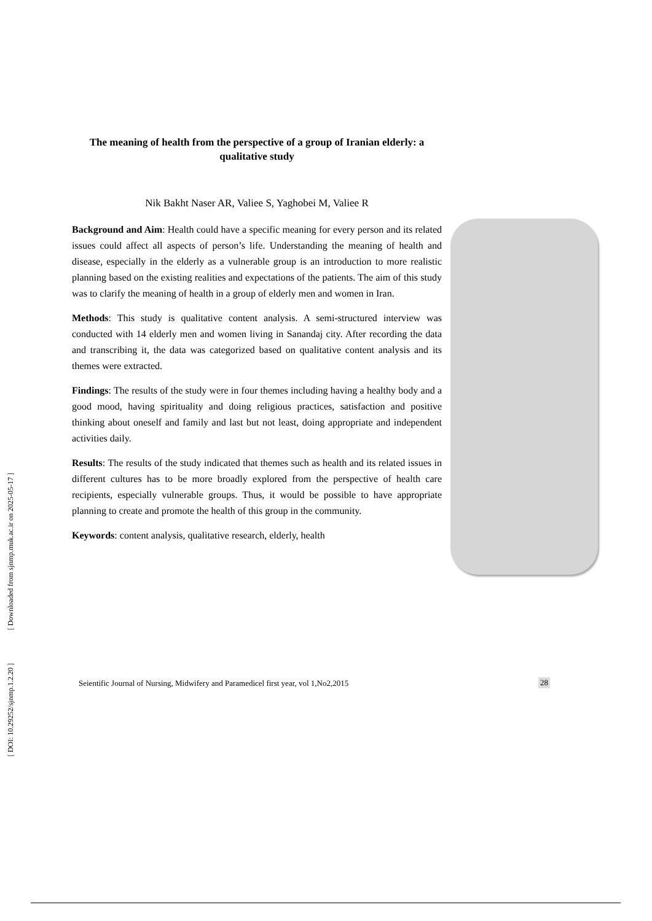[ Downloaded from sjnmp.muk.ac.ir on 2025-05-17 ]
[ DOI: 10.29252/sjnmp.1.2.20 ]
The meaning of health from the perspective of a group of Iranian elderly: a qualitative study
Nik Bakht Naser AR, Valiee S, Yaghobei M, Valiee R
Background and Aim: Health could have a specific meaning for every person and its related issues could affect all aspects of person’s life. Understanding the meaning of health and disease, especially in the elderly as a vulnerable group is an introduction to more realistic planning based on the existing realities and expectations of the patients. The aim of this study was to clarify the meaning of health in a group of elderly men and women in Iran.
Methods: This study is qualitative content analysis. A semi-structured interview was conducted with 14 elderly men and women living in Sanandaj city. After recording the data and transcribing it, the data was categorized based on qualitative content analysis and its themes were extracted.
Findings: The results of the study were in four themes including having a healthy body and a good mood, having spirituality and doing religious practices, satisfaction and positive thinking about oneself and family and last but not least, doing appropriate and independent activities daily.
Results: The results of the study indicated that themes such as health and its related issues in different cultures has to be more broadly explored from the perspective of health care recipients, especially vulnerable groups. Thus, it would be possible to have appropriate planning to create and promote the health of this group in the community.
Keywords: content analysis, qualitative research, elderly, health
Seientific Journal of Nursing, Midwifery and Paramedicel first year, vol 1,No2,2015
28